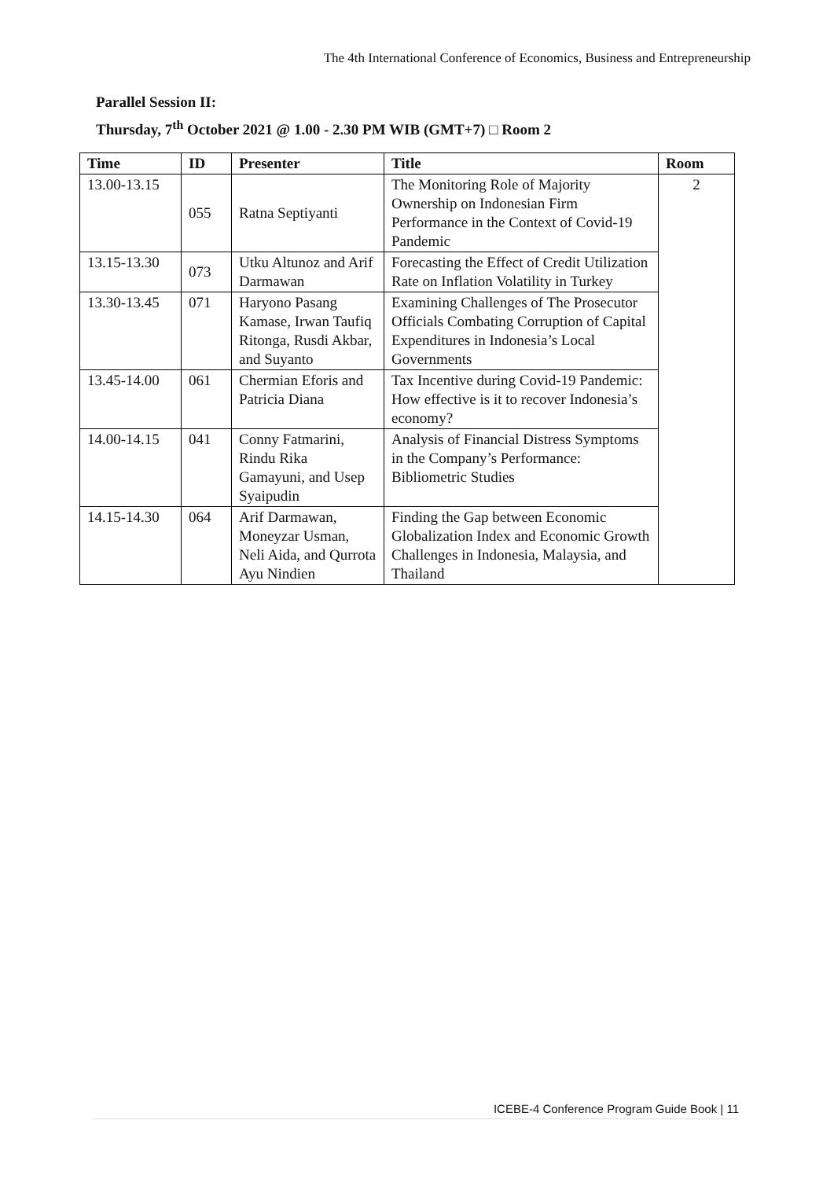The 4th International Conference of Economics, Business and Entrepreneurship
Parallel Session II:
Thursday, 7<sup>th</sup> October 2021 @ 1.00 - 2.30 PM WIB (GMT+7) □ Room 2
| Time | ID | Presenter | Title | Room |
| --- | --- | --- | --- | --- |
| 13.00-13.15 | 055 | Ratna Septiyanti | The Monitoring Role of Majority Ownership on Indonesian Firm Performance in the Context of Covid-19 Pandemic | 2 |
| 13.15-13.30 | 073 | Utku Altunoz and Arif Darmawan | Forecasting the Effect of Credit Utilization Rate on Inflation Volatility in Turkey | |
| 13.30-13.45 | 071 | Haryono Pasang Kamase, Irwan Taufiq Ritonga, Rusdi Akbar, and Suyanto | Examining Challenges of The Prosecutor Officials Combating Corruption of Capital Expenditures in Indonesia’s Local Governments | |
| 13.45-14.00 | 061 | Chermian Eforis and Patricia Diana | Tax Incentive during Covid-19 Pandemic: How effective is it to recover Indonesia’s economy? | |
| 14.00-14.15 | 041 | Conny Fatmarini, Rindu Rika Gamayuni, and Usep Syaipudin | Analysis of Financial Distress Symptoms in the Company’s Performance: Bibliometric Studies | |
| 14.15-14.30 | 064 | Arif Darmawan, Moneyzar Usman, Neli Aida, and Qurrota Ayu Nindien | Finding the Gap between Economic Globalization Index and Economic Growth Challenges in Indonesia, Malaysia, and Thailand | |
ICEBE-4 Conference Program Guide Book | 11